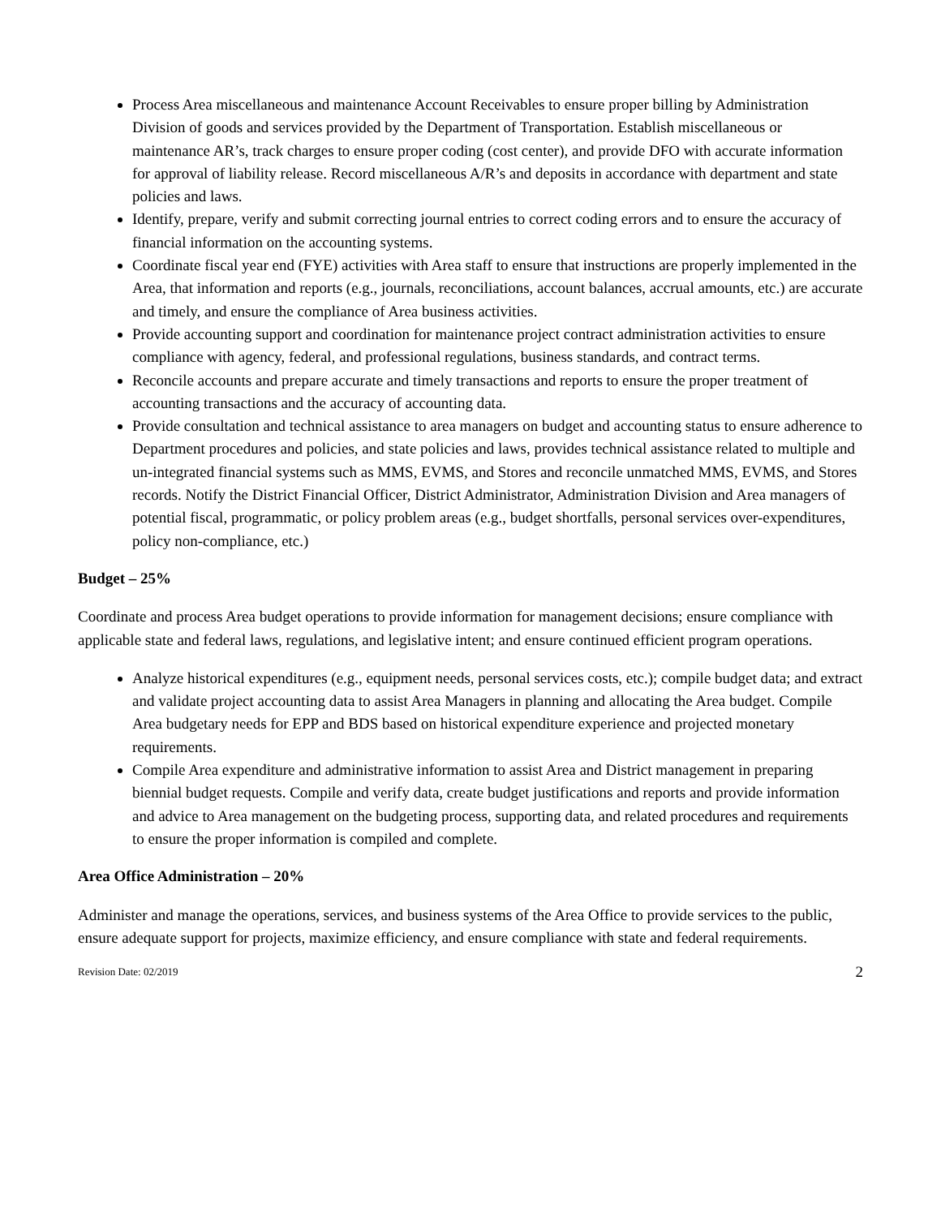Process Area miscellaneous and maintenance Account Receivables to ensure proper billing by Administration Division of goods and services provided by the Department of Transportation. Establish miscellaneous or maintenance AR’s, track charges to ensure proper coding (cost center), and provide DFO with accurate information for approval of liability release. Record miscellaneous A/R’s and deposits in accordance with department and state policies and laws.
Identify, prepare, verify and submit correcting journal entries to correct coding errors and to ensure the accuracy of financial information on the accounting systems.
Coordinate fiscal year end (FYE) activities with Area staff to ensure that instructions are properly implemented in the Area, that information and reports (e.g., journals, reconciliations, account balances, accrual amounts, etc.) are accurate and timely, and ensure the compliance of Area business activities.
Provide accounting support and coordination for maintenance project contract administration activities to ensure compliance with agency, federal, and professional regulations, business standards, and contract terms.
Reconcile accounts and prepare accurate and timely transactions and reports to ensure the proper treatment of accounting transactions and the accuracy of accounting data.
Provide consultation and technical assistance to area managers on budget and accounting status to ensure adherence to Department procedures and policies, and state policies and laws, provides technical assistance related to multiple and un-integrated financial systems such as MMS, EVMS, and Stores and reconcile unmatched MMS, EVMS, and Stores records. Notify the District Financial Officer, District Administrator, Administration Division and Area managers of potential fiscal, programmatic, or policy problem areas (e.g., budget shortfalls, personal services over-expenditures, policy non-compliance, etc.)
Budget – 25%
Coordinate and process Area budget operations to provide information for management decisions; ensure compliance with applicable state and federal laws, regulations, and legislative intent; and ensure continued efficient program operations.
Analyze historical expenditures (e.g., equipment needs, personal services costs, etc.); compile budget data; and extract and validate project accounting data to assist Area Managers in planning and allocating the Area budget. Compile Area budgetary needs for EPP and BDS based on historical expenditure experience and projected monetary requirements.
Compile Area expenditure and administrative information to assist Area and District management in preparing biennial budget requests. Compile and verify data, create budget justifications and reports and provide information and advice to Area management on the budgeting process, supporting data, and related procedures and requirements to ensure the proper information is compiled and complete.
Area Office Administration – 20%
Administer and manage the operations, services, and business systems of the Area Office to provide services to the public, ensure adequate support for projects, maximize efficiency, and ensure compliance with state and federal requirements.
Revision Date: 02/2019 2